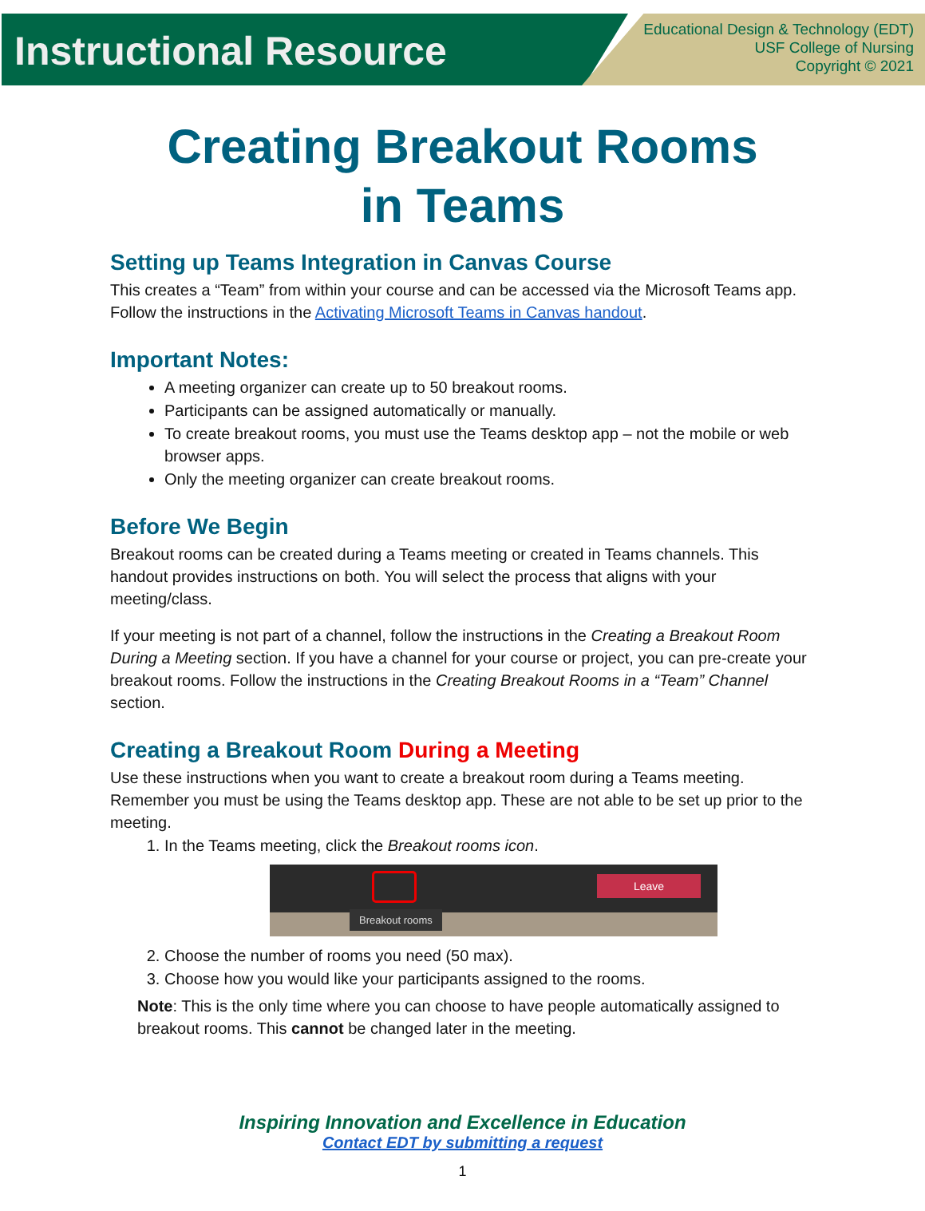Instructional Resource
Educational Design & Technology (EDT)
USF College of Nursing
Copyright © 2021
Creating Breakout Rooms
in Teams
Setting up Teams Integration in Canvas Course
This creates a “Team” from within your course and can be accessed via the Microsoft Teams app. Follow the instructions in the Activating Microsoft Teams in Canvas handout.
Important Notes:
A meeting organizer can create up to 50 breakout rooms.
Participants can be assigned automatically or manually.
To create breakout rooms, you must use the Teams desktop app – not the mobile or web browser apps.
Only the meeting organizer can create breakout rooms.
Before We Begin
Breakout rooms can be created during a Teams meeting or created in Teams channels. This handout provides instructions on both. You will select the process that aligns with your meeting/class.
If your meeting is not part of a channel, follow the instructions in the Creating a Breakout Room During a Meeting section. If you have a channel for your course or project, you can pre-create your breakout rooms. Follow the instructions in the Creating Breakout Rooms in a “Team” Channel section.
Creating a Breakout Room During a Meeting
Use these instructions when you want to create a breakout room during a Teams meeting. Remember you must be using the Teams desktop app. These are not able to be set up prior to the meeting.
1. In the Teams meeting, click the Breakout rooms icon.
Breakout rooms
Leave
2. Choose the number of rooms you need (50 max).
3. Choose how you would like your participants assigned to the rooms.
Note: This is the only time where you can choose to have people automatically assigned to breakout rooms. This cannot be changed later in the meeting.
Inspiring Innovation and Excellence in Education
Contact EDT by submitting a request
1